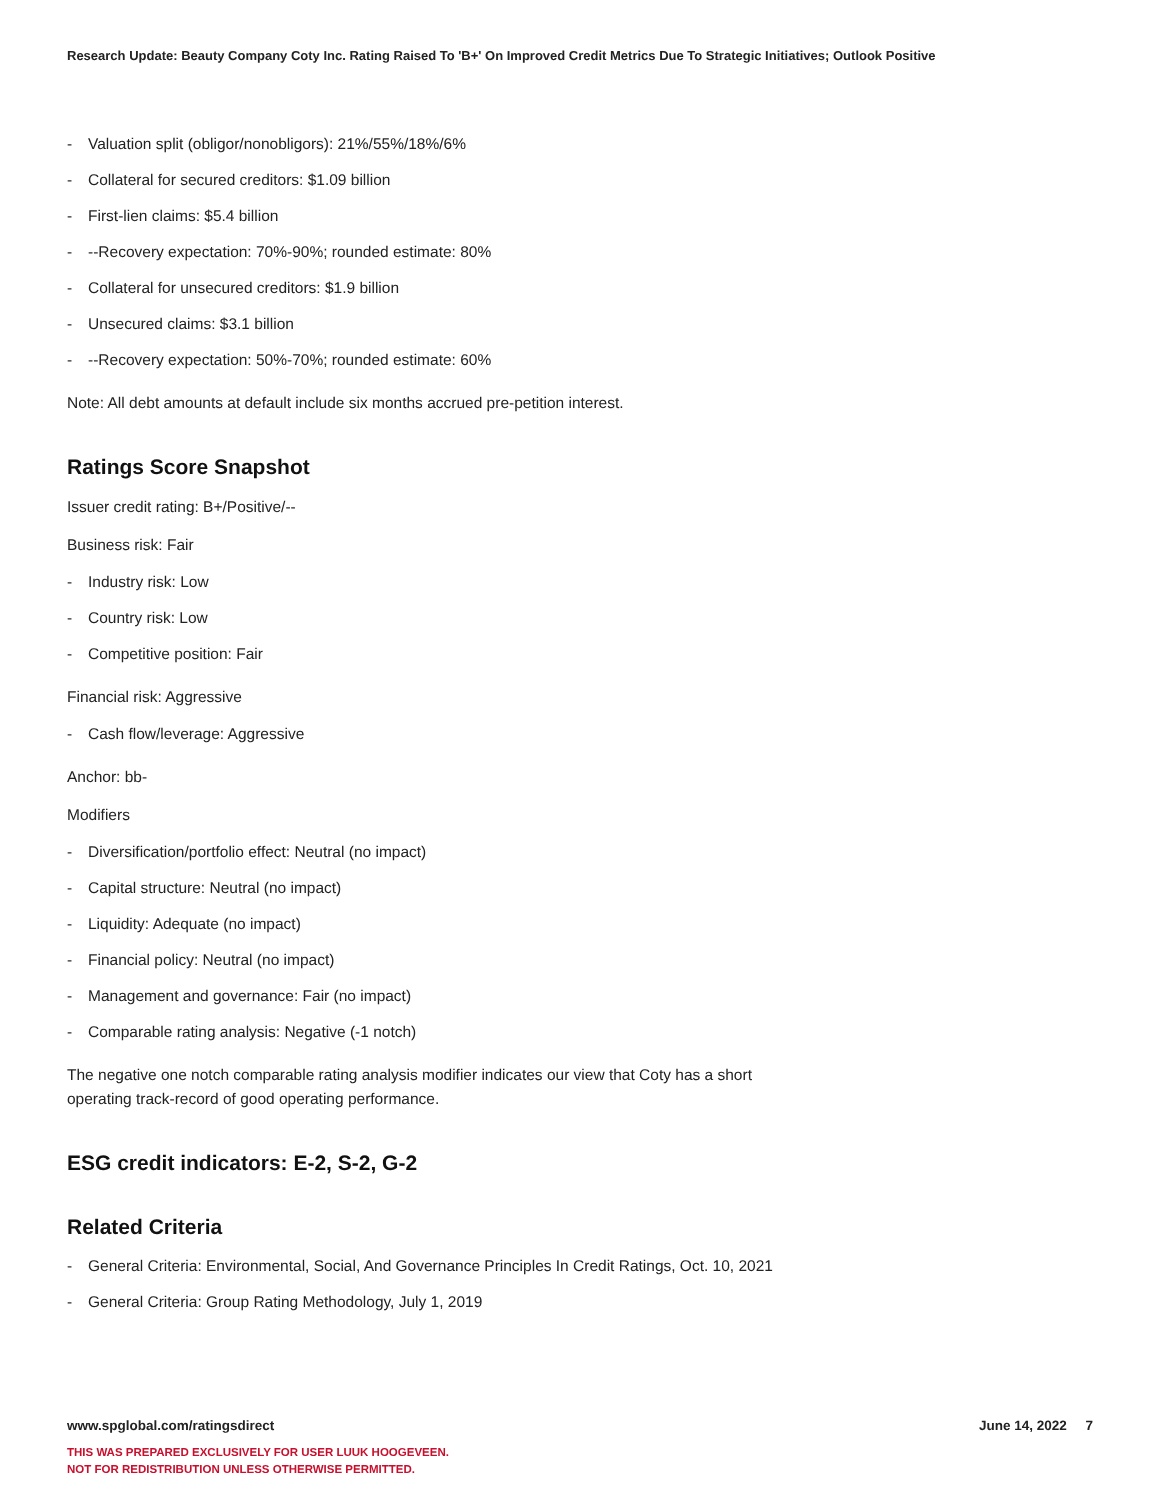Research Update: Beauty Company Coty Inc. Rating Raised To 'B+' On Improved Credit Metrics Due To Strategic Initiatives; Outlook Positive
- Valuation split (obligor/nonobligors): 21%/55%/18%/6%
- Collateral for secured creditors: $1.09 billion
- First-lien claims: $5.4 billion
- --Recovery expectation: 70%-90%; rounded estimate: 80%
- Collateral for unsecured creditors: $1.9 billion
- Unsecured claims: $3.1 billion
- --Recovery expectation: 50%-70%; rounded estimate: 60%
Note: All debt amounts at default include six months accrued pre-petition interest.
Ratings Score Snapshot
Issuer credit rating: B+/Positive/--
Business risk: Fair
- Industry risk: Low
- Country risk: Low
- Competitive position: Fair
Financial risk: Aggressive
- Cash flow/leverage: Aggressive
Anchor: bb-
Modifiers
- Diversification/portfolio effect: Neutral (no impact)
- Capital structure: Neutral (no impact)
- Liquidity: Adequate (no impact)
- Financial policy: Neutral (no impact)
- Management and governance: Fair (no impact)
- Comparable rating analysis: Negative (-1 notch)
The negative one notch comparable rating analysis modifier indicates our view that Coty has a short operating track-record of good operating performance.
ESG credit indicators: E-2, S-2, G-2
Related Criteria
- General Criteria: Environmental, Social, And Governance Principles In Credit Ratings, Oct. 10, 2021
- General Criteria: Group Rating Methodology, July 1, 2019
www.spglobal.com/ratingsdirect June 14, 2022 7
THIS WAS PREPARED EXCLUSIVELY FOR USER LUUK HOOGEVEEN.
NOT FOR REDISTRIBUTION UNLESS OTHERWISE PERMITTED.